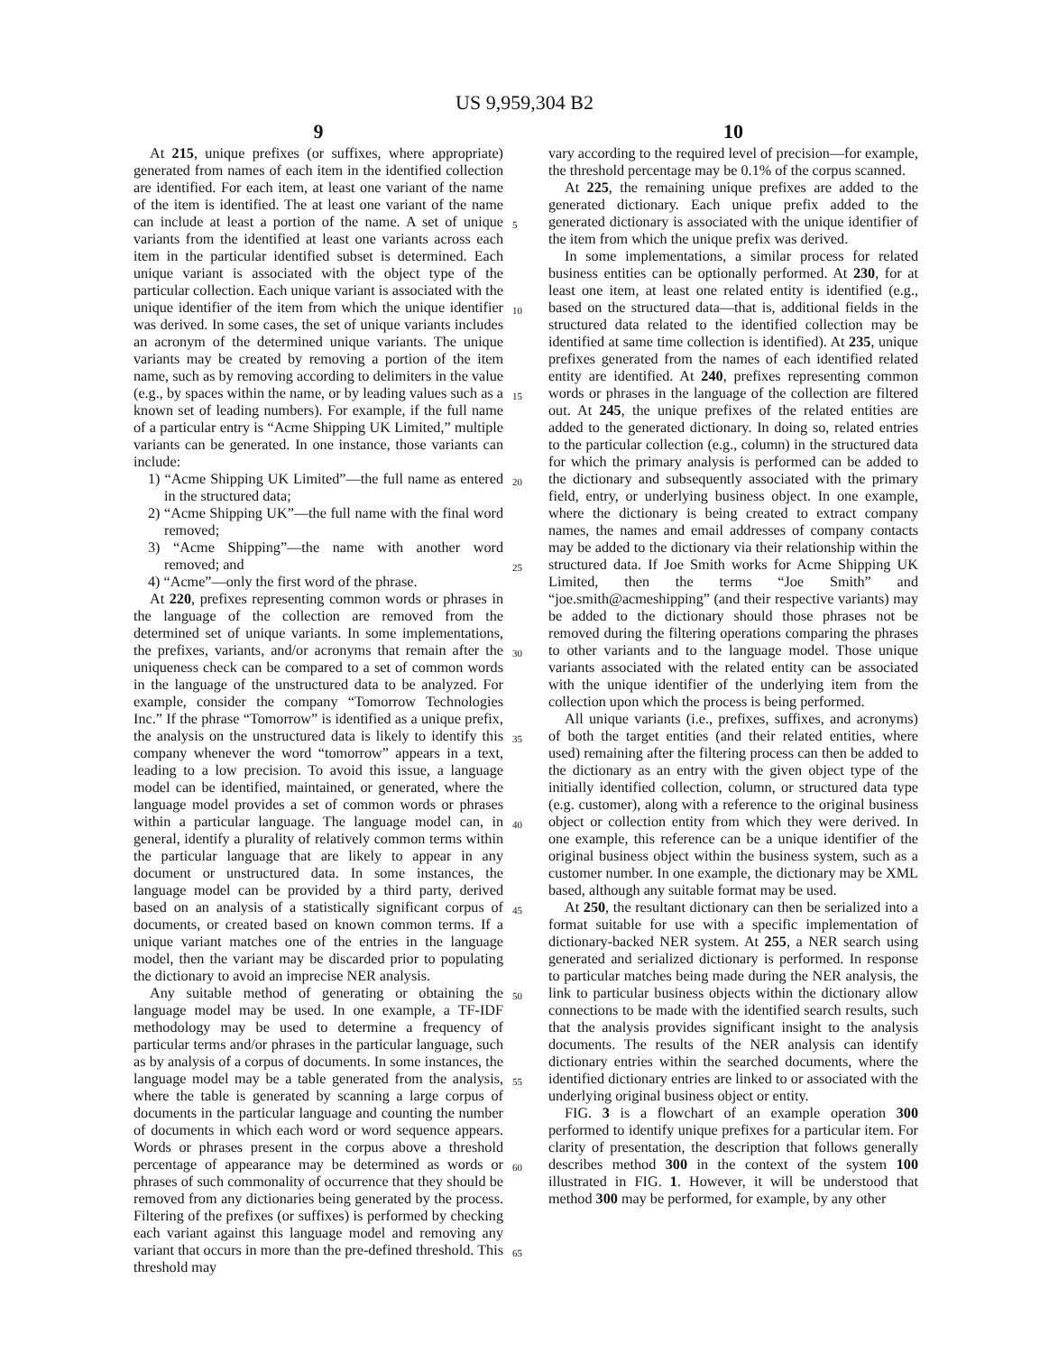US 9,959,304 B2
9
At 215, unique prefixes (or suffixes, where appropriate) generated from names of each item in the identified collection are identified. For each item, at least one variant of the name of the item is identified. The at least one variant of the name can include at least a portion of the name. A set of unique variants from the identified at least one variants across each item in the particular identified subset is determined. Each unique variant is associated with the object type of the particular collection. Each unique variant is associated with the unique identifier of the item from which the unique identifier was derived. In some cases, the set of unique variants includes an acronym of the determined unique variants. The unique variants may be created by removing a portion of the item name, such as by removing according to delimiters in the value (e.g., by spaces within the name, or by leading values such as a known set of leading numbers). For example, if the full name of a particular entry is “Acme Shipping UK Limited,” multiple variants can be generated. In one instance, those variants can include:
1) “Acme Shipping UK Limited”—the full name as entered in the structured data;
2) “Acme Shipping UK”—the full name with the final word removed;
3) “Acme Shipping”—the name with another word removed; and
4) “Acme”—only the first word of the phrase.
At 220, prefixes representing common words or phrases in the language of the collection are removed from the determined set of unique variants. In some implementations, the prefixes, variants, and/or acronyms that remain after the uniqueness check can be compared to a set of common words in the language of the unstructured data to be analyzed. For example, consider the company “Tomorrow Technologies Inc.” If the phrase “Tomorrow” is identified as a unique prefix, the analysis on the unstructured data is likely to identify this company whenever the word “tomorrow” appears in a text, leading to a low precision. To avoid this issue, a language model can be identified, maintained, or generated, where the language model provides a set of common words or phrases within a particular language. The language model can, in general, identify a plurality of relatively common terms within the particular language that are likely to appear in any document or unstructured data. In some instances, the language model can be provided by a third party, derived based on an analysis of a statistically significant corpus of documents, or created based on known common terms. If a unique variant matches one of the entries in the language model, then the variant may be discarded prior to populating the dictionary to avoid an imprecise NER analysis.
Any suitable method of generating or obtaining the language model may be used. In one example, a TF-IDF methodology may be used to determine a frequency of particular terms and/or phrases in the particular language, such as by analysis of a corpus of documents. In some instances, the language model may be a table generated from the analysis, where the table is generated by scanning a large corpus of documents in the particular language and counting the number of documents in which each word or word sequence appears. Words or phrases present in the corpus above a threshold percentage of appearance may be determined as words or phrases of such commonality of occurrence that they should be removed from any dictionaries being generated by the process. Filtering of the prefixes (or suffixes) is performed by checking each variant against this language model and removing any variant that occurs in more than the pre-defined threshold. This threshold may
10
vary according to the required level of precision—for example, the threshold percentage may be 0.1% of the corpus scanned.
At 225, the remaining unique prefixes are added to the generated dictionary. Each unique prefix added to the generated dictionary is associated with the unique identifier of the item from which the unique prefix was derived.
In some implementations, a similar process for related business entities can be optionally performed. At 230, for at least one item, at least one related entity is identified (e.g., based on the structured data—that is, additional fields in the structured data related to the identified collection may be identified at same time collection is identified). At 235, unique prefixes generated from the names of each identified related entity are identified. At 240, prefixes representing common words or phrases in the language of the collection are filtered out. At 245, the unique prefixes of the related entities are added to the generated dictionary. In doing so, related entries to the particular collection (e.g., column) in the structured data for which the primary analysis is performed can be added to the dictionary and subsequently associated with the primary field, entry, or underlying business object. In one example, where the dictionary is being created to extract company names, the names and email addresses of company contacts may be added to the dictionary via their relationship within the structured data. If Joe Smith works for Acme Shipping UK Limited, then the terms “Joe Smith” and “joe.smith@acmeshipping” (and their respective variants) may be added to the dictionary should those phrases not be removed during the filtering operations comparing the phrases to other variants and to the language model. Those unique variants associated with the related entity can be associated with the unique identifier of the underlying item from the collection upon which the process is being performed.
All unique variants (i.e., prefixes, suffixes, and acronyms) of both the target entities (and their related entities, where used) remaining after the filtering process can then be added to the dictionary as an entry with the given object type of the initially identified collection, column, or structured data type (e.g. customer), along with a reference to the original business object or collection entity from which they were derived. In one example, this reference can be a unique identifier of the original business object within the business system, such as a customer number. In one example, the dictionary may be XML based, although any suitable format may be used.
At 250, the resultant dictionary can then be serialized into a format suitable for use with a specific implementation of dictionary-backed NER system. At 255, a NER search using generated and serialized dictionary is performed. In response to particular matches being made during the NER analysis, the link to particular business objects within the dictionary allow connections to be made with the identified search results, such that the analysis provides significant insight to the analysis documents. The results of the NER analysis can identify dictionary entries within the searched documents, where the identified dictionary entries are linked to or associated with the underlying original business object or entity.
FIG. 3 is a flowchart of an example operation 300 performed to identify unique prefixes for a particular item. For clarity of presentation, the description that follows generally describes method 300 in the context of the system 100 illustrated in FIG. 1. However, it will be understood that method 300 may be performed, for example, by any other
5
10
15
20
25
30
35
40
45
50
55
60
65